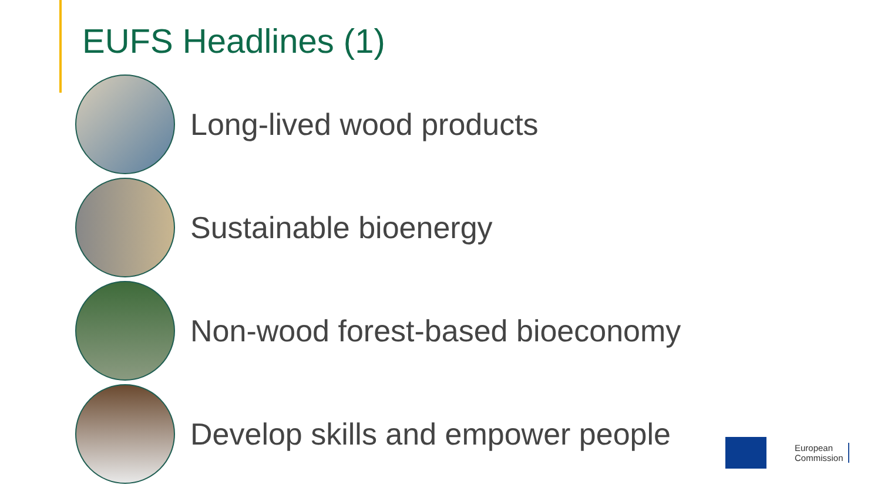EUFS Headlines (1)
Long-lived wood products
Sustainable bioenergy
Non-wood forest-based bioeconomy
Develop skills and empower people
European
Commission